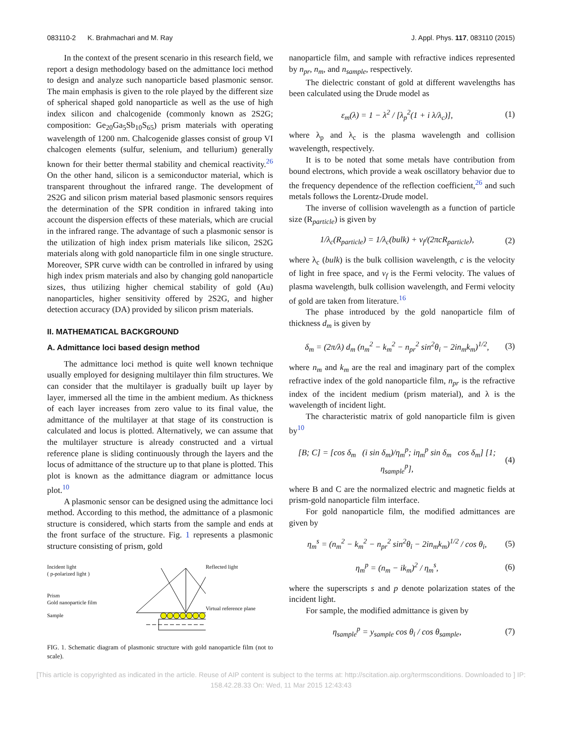083110-2 K. Brahmachari and M. Ray J. Appl. Phys. 117, 083110 (2015)
In the context of the present scenario in this research field, we report a design methodology based on the admittance loci method to design and analyze such nanoparticle based plasmonic sensor. The main emphasis is given to the role played by the different size of spherical shaped gold nanoparticle as well as the use of high index silicon and chalcogenide (commonly known as 2S2G; composition: Ge<sub>20</sub>Ga<sub>5</sub>Sb<sub>10</sub>S<sub>65</sub>) prism materials with operating wavelength of 1200 nm. Chalcogenide glasses consist of group VI chalcogen elements (sulfur, selenium, and tellurium) generally known for their better thermal stability and chemical reactivity.<sup>26</sup> On the other hand, silicon is a semiconductor material, which is transparent throughout the infrared range. The development of 2S2G and silicon prism material based plasmonic sensors requires the determination of the SPR condition in infrared taking into account the dispersion effects of these materials, which are crucial in the infrared range. The advantage of such a plasmonic sensor is the utilization of high index prism materials like silicon, 2S2G materials along with gold nanoparticle film in one single structure. Moreover, SPR curve width can be controlled in infrared by using high index prism materials and also by changing gold nanoparticle sizes, thus utilizing higher chemical stability of gold (Au) nanoparticles, higher sensitivity offered by 2S2G, and higher detection accuracy (DA) provided by silicon prism materials.
II. MATHEMATICAL BACKGROUND
A. Admittance loci based design method
The admittance loci method is quite well known technique usually employed for designing multilayer thin film structures. We can consider that the multilayer is gradually built up layer by layer, immersed all the time in the ambient medium. As thickness of each layer increases from zero value to its final value, the admittance of the multilayer at that stage of its construction is calculated and locus is plotted. Alternatively, we can assume that the multilayer structure is already constructed and a virtual reference plane is sliding continuously through the layers and the locus of admittance of the structure up to that plane is plotted. This plot is known as the admittance diagram or admittance locus plot.<sup>10</sup>
A plasmonic sensor can be designed using the admittance loci method. According to this method, the admittance of a plasmonic structure is considered, which starts from the sample and ends at the front surface of the structure. Fig. 1 represents a plasmonic structure consisting of prism, gold
Incident light
( p-polarized light )
Prism
Gold nanoparticle film
Sample
Reflected light
Virtual reference plane
FIG. 1. Schematic diagram of plasmonic structure with gold nanoparticle film (not to scale).
nanoparticle film, and sample with refractive indices represented by n<sub>pr</sub>, n<sub>m</sub>, and n<sub>sample</sub>, respectively.
The dielectric constant of gold at different wavelengths has been calculated using the Drude model as
ε<sub>m</sub>(λ) = 1 − λ<sup>2</sup> / [λ<sub>p</sub><sup>2</sup>(1 + i λ/λ<sub>c</sub>)], (1)
where λ<sub>p</sub> and λ<sub>c</sub> is the plasma wavelength and collision wavelength, respectively.
It is to be noted that some metals have contribution from bound electrons, which provide a weak oscillatory behavior due to the frequency dependence of the reflection coefficient,<sup>26</sup> and such metals follows the Lorentz-Drude model.
The inverse of collision wavelength as a function of particle size (R<sub>particle</sub>) is given by
1/λ<sub>c</sub>(R<sub>particle</sub>) = 1/λ<sub>c</sub>(bulk) + v<sub>f</sub>/(2πcR<sub>particle</sub>), (2)
where λ<sub>c</sub> (bulk) is the bulk collision wavelength, c is the velocity of light in free space, and v<sub>f</sub> is the Fermi velocity. The values of plasma wavelength, bulk collision wavelength, and Fermi velocity of gold are taken from literature.<sup>16</sup>
The phase introduced by the gold nanoparticle film of thickness d<sub>m</sub> is given by
δ<sub>m</sub> = (2π/λ) d<sub>m</sub> (n<sub>m</sub><sup>2</sup> − k<sub>m</sub><sup>2</sup> − n<sub>pr</sub><sup>2</sup> sin<sup>2</sup>θ<sub>i</sub> − 2in<sub>m</sub>k<sub>m</sub>)<sup>1/2</sup>, (3)
where n<sub>m</sub> and k<sub>m</sub> are the real and imaginary part of the complex refractive index of the gold nanoparticle film, n<sub>pr</sub> is the refractive index of the incident medium (prism material), and λ is the wavelength of incident light.
The characteristic matrix of gold nanoparticle film is given by<sup>10</sup>
[B; C] = [cos δ<sub>m</sub> (i sin δ<sub>m</sub>)/η<sub>m</sub><sup>p</sup>; iη<sub>m</sub><sup>p</sup> sin δ<sub>m</sub> cos δ<sub>m</sub>] [1; η<sub>sample</sub><sup>p</sup>], (4)
where B and C are the normalized electric and magnetic fields at prism-gold nanoparticle film interface.
For gold nanoparticle film, the modified admittances are given by
η<sub>m</sub><sup>s</sup> = (n<sub>m</sub><sup>2</sup> − k<sub>m</sub><sup>2</sup> − n<sub>pr</sub><sup>2</sup> sin<sup>2</sup>θ<sub>i</sub> − 2in<sub>m</sub>k<sub>m</sub>)<sup>1/2</sup> / cos θ<sub>i</sub>, (5)
η<sub>m</sub><sup>p</sup> = (n<sub>m</sub> − ik<sub>m</sub>)<sup>2</sup> / η<sub>m</sub><sup>s</sup>, (6)
where the superscripts s and p denote polarization states of the incident light.
For sample, the modified admittance is given by
η<sub>sample</sub><sup>p</sup> = y<sub>sample</sub> cos θ<sub>i</sub> / cos θ<sub>sample</sub>, (7)
[This article is copyrighted as indicated in the article. Reuse of AIP content is subject to the terms at: http://scitation.aip.org/termsconditions. Downloaded to ] IP:
158.42.28.33 On: Wed, 11 Mar 2015 12:43:43